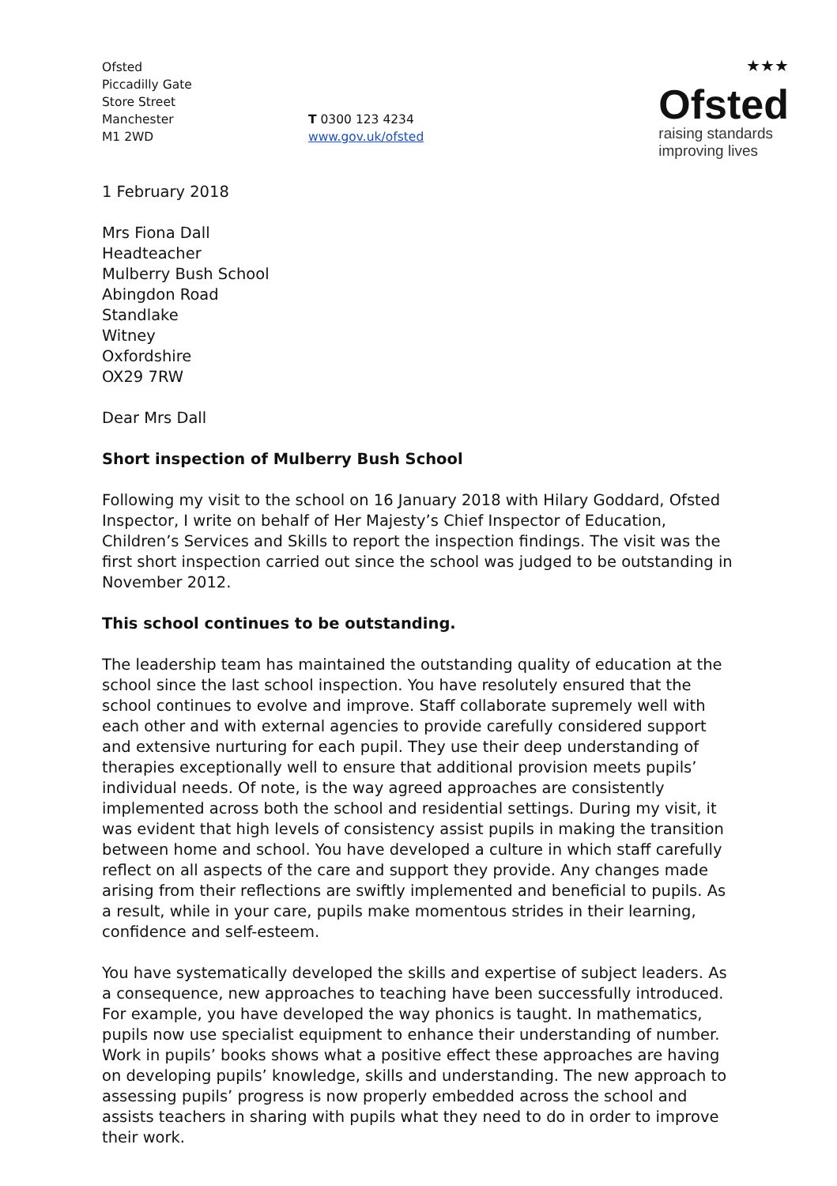Ofsted
Piccadilly Gate
Store Street
Manchester
M1 2WD
T 0300 123 4234
www.gov.uk/ofsted
★★★
Ofsted
raising standards
improving lives
1 February 2018
Mrs Fiona Dall
Headteacher
Mulberry Bush School
Abingdon Road
Standlake
Witney
Oxfordshire
OX29 7RW
Dear Mrs Dall
Short inspection of Mulberry Bush School
Following my visit to the school on 16 January 2018 with Hilary Goddard, Ofsted Inspector, I write on behalf of Her Majesty’s Chief Inspector of Education, Children’s Services and Skills to report the inspection findings. The visit was the first short inspection carried out since the school was judged to be outstanding in November 2012.
This school continues to be outstanding.
The leadership team has maintained the outstanding quality of education at the school since the last school inspection. You have resolutely ensured that the school continues to evolve and improve. Staff collaborate supremely well with each other and with external agencies to provide carefully considered support and extensive nurturing for each pupil. They use their deep understanding of therapies exceptionally well to ensure that additional provision meets pupils’ individual needs. Of note, is the way agreed approaches are consistently implemented across both the school and residential settings. During my visit, it was evident that high levels of consistency assist pupils in making the transition between home and school. You have developed a culture in which staff carefully reflect on all aspects of the care and support they provide. Any changes made arising from their reflections are swiftly implemented and beneficial to pupils. As a result, while in your care, pupils make momentous strides in their learning, confidence and self-esteem.
You have systematically developed the skills and expertise of subject leaders. As a consequence, new approaches to teaching have been successfully introduced. For example, you have developed the way phonics is taught. In mathematics, pupils now use specialist equipment to enhance their understanding of number. Work in pupils’ books shows what a positive effect these approaches are having on developing pupils’ knowledge, skills and understanding. The new approach to assessing pupils’ progress is now properly embedded across the school and assists teachers in sharing with pupils what they need to do in order to improve their work.